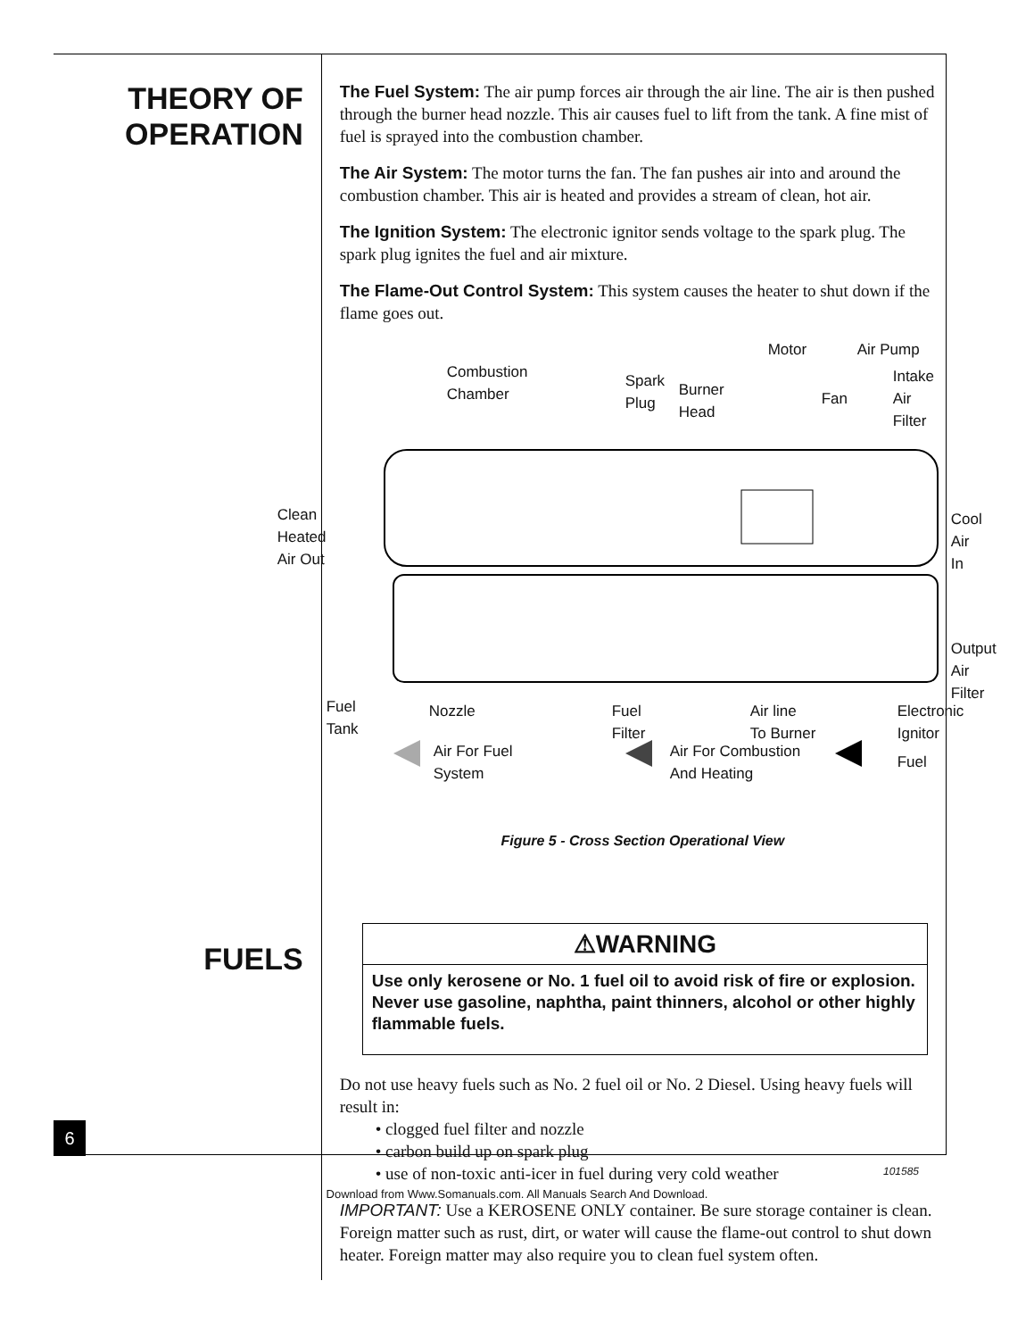THEORY OF
OPERATION
FUELS
The Fuel System: The air pump forces air through the air line. The air is then pushed through the burner head nozzle. This air causes fuel to lift from the tank. A fine mist of fuel is sprayed into the combustion chamber.
The Air System: The motor turns the fan. The fan pushes air into and around the combustion chamber. This air is heated and provides a stream of clean, hot air.
The Ignition System: The electronic ignitor sends voltage to the spark plug. The spark plug ignites the fuel and air mixture.
The Flame-Out Control System: This system causes the heater to shut down if the flame goes out.
Motor Air Pump
Combustion
Chamber
Spark
Plug
Burner
Head
Fan
Intake
Air
Filter
Clean
Heated
Air Out
Cool
Air
In
Output
Air
Filter
Fuel
Tank
Nozzle
Fuel
Filter
Air line
To Burner
Electronic
Ignitor
Air For Fuel
System
Air For Combustion
And Heating
Fuel
Figure 5 - Cross Section Operational View
⚠WARNING
Use only kerosene or No. 1 fuel oil to avoid risk of fire or explosion. Never use gasoline, naphtha, paint thinners, alcohol or other highly flammable fuels.
Do not use heavy fuels such as No. 2 fuel oil or No. 2 Diesel. Using heavy fuels will result in:
• clogged fuel filter and nozzle
• carbon build up on spark plug
• use of non-toxic anti-icer in fuel during very cold weather
IMPORTANT: Use a KEROSENE ONLY container. Be sure storage container is clean. Foreign matter such as rust, dirt, or water will cause the flame-out control to shut down heater. Foreign matter may also require you to clean fuel system often.
6
101585
Download from Www.Somanuals.com. All Manuals Search And Download.